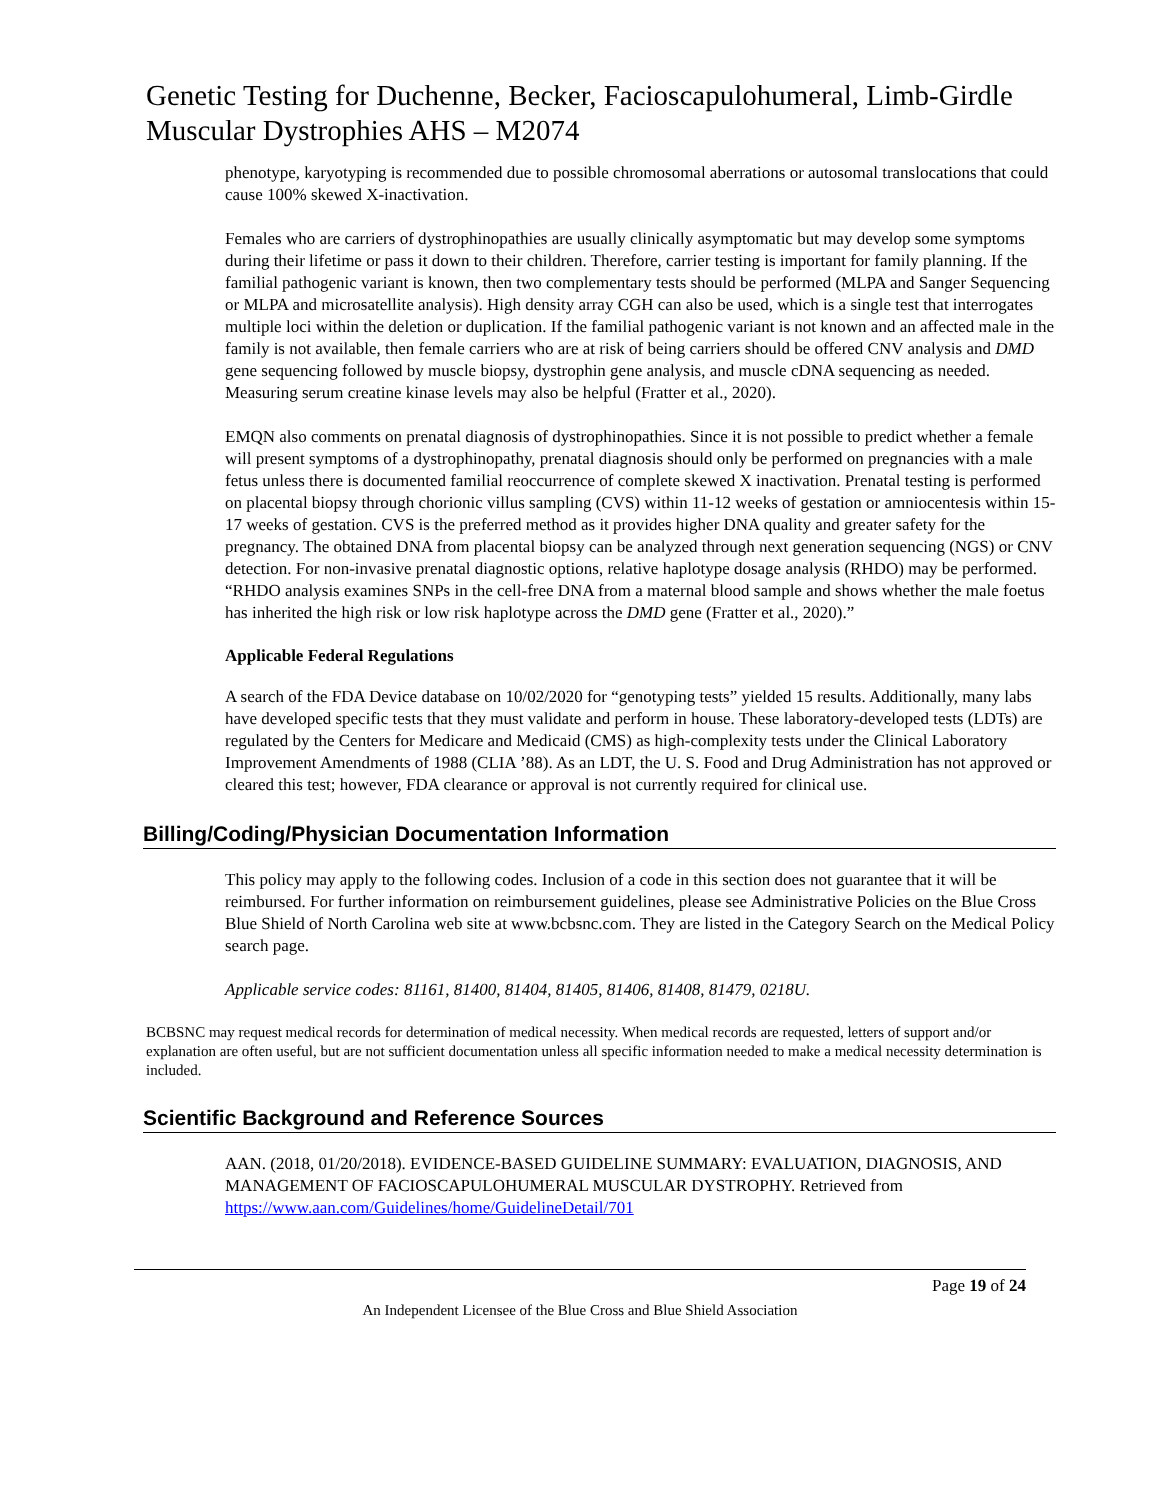Genetic Testing for Duchenne, Becker, Facioscapulohumeral, Limb-Girdle Muscular Dystrophies AHS – M2074
phenotype, karyotyping is recommended due to possible chromosomal aberrations or autosomal translocations that could cause 100% skewed X-inactivation.
Females who are carriers of dystrophinopathies are usually clinically asymptomatic but may develop some symptoms during their lifetime or pass it down to their children. Therefore, carrier testing is important for family planning. If the familial pathogenic variant is known, then two complementary tests should be performed (MLPA and Sanger Sequencing or MLPA and microsatellite analysis). High density array CGH can also be used, which is a single test that interrogates multiple loci within the deletion or duplication. If the familial pathogenic variant is not known and an affected male in the family is not available, then female carriers who are at risk of being carriers should be offered CNV analysis and DMD gene sequencing followed by muscle biopsy, dystrophin gene analysis, and muscle cDNA sequencing as needed. Measuring serum creatine kinase levels may also be helpful (Fratter et al., 2020).
EMQN also comments on prenatal diagnosis of dystrophinopathies. Since it is not possible to predict whether a female will present symptoms of a dystrophinopathy, prenatal diagnosis should only be performed on pregnancies with a male fetus unless there is documented familial reoccurrence of complete skewed X inactivation. Prenatal testing is performed on placental biopsy through chorionic villus sampling (CVS) within 11-12 weeks of gestation or amniocentesis within 15-17 weeks of gestation. CVS is the preferred method as it provides higher DNA quality and greater safety for the pregnancy. The obtained DNA from placental biopsy can be analyzed through next generation sequencing (NGS) or CNV detection. For non-invasive prenatal diagnostic options, relative haplotype dosage analysis (RHDO) may be performed. “RHDO analysis examines SNPs in the cell-free DNA from a maternal blood sample and shows whether the male foetus has inherited the high risk or low risk haplotype across the DMD gene (Fratter et al., 2020).”
Applicable Federal Regulations
A search of the FDA Device database on 10/02/2020 for “genotyping tests” yielded 15 results. Additionally, many labs have developed specific tests that they must validate and perform in house. These laboratory-developed tests (LDTs) are regulated by the Centers for Medicare and Medicaid (CMS) as high-complexity tests under the Clinical Laboratory Improvement Amendments of 1988 (CLIA ’88). As an LDT, the U. S. Food and Drug Administration has not approved or cleared this test; however, FDA clearance or approval is not currently required for clinical use.
Billing/Coding/Physician Documentation Information
This policy may apply to the following codes. Inclusion of a code in this section does not guarantee that it will be reimbursed. For further information on reimbursement guidelines, please see Administrative Policies on the Blue Cross Blue Shield of North Carolina web site at www.bcbsnc.com. They are listed in the Category Search on the Medical Policy search page.
Applicable service codes: 81161, 81400, 81404, 81405, 81406, 81408, 81479, 0218U.
BCBSNC may request medical records for determination of medical necessity. When medical records are requested, letters of support and/or explanation are often useful, but are not sufficient documentation unless all specific information needed to make a medical necessity determination is included.
Scientific Background and Reference Sources
AAN. (2018, 01/20/2018). EVIDENCE-BASED GUIDELINE SUMMARY: EVALUATION, DIAGNOSIS, AND MANAGEMENT OF FACIOSCAPULOHUMERAL MUSCULAR DYSTROPHY. Retrieved from https://www.aan.com/Guidelines/home/GuidelineDetail/701
Page 19 of 24
An Independent Licensee of the Blue Cross and Blue Shield Association